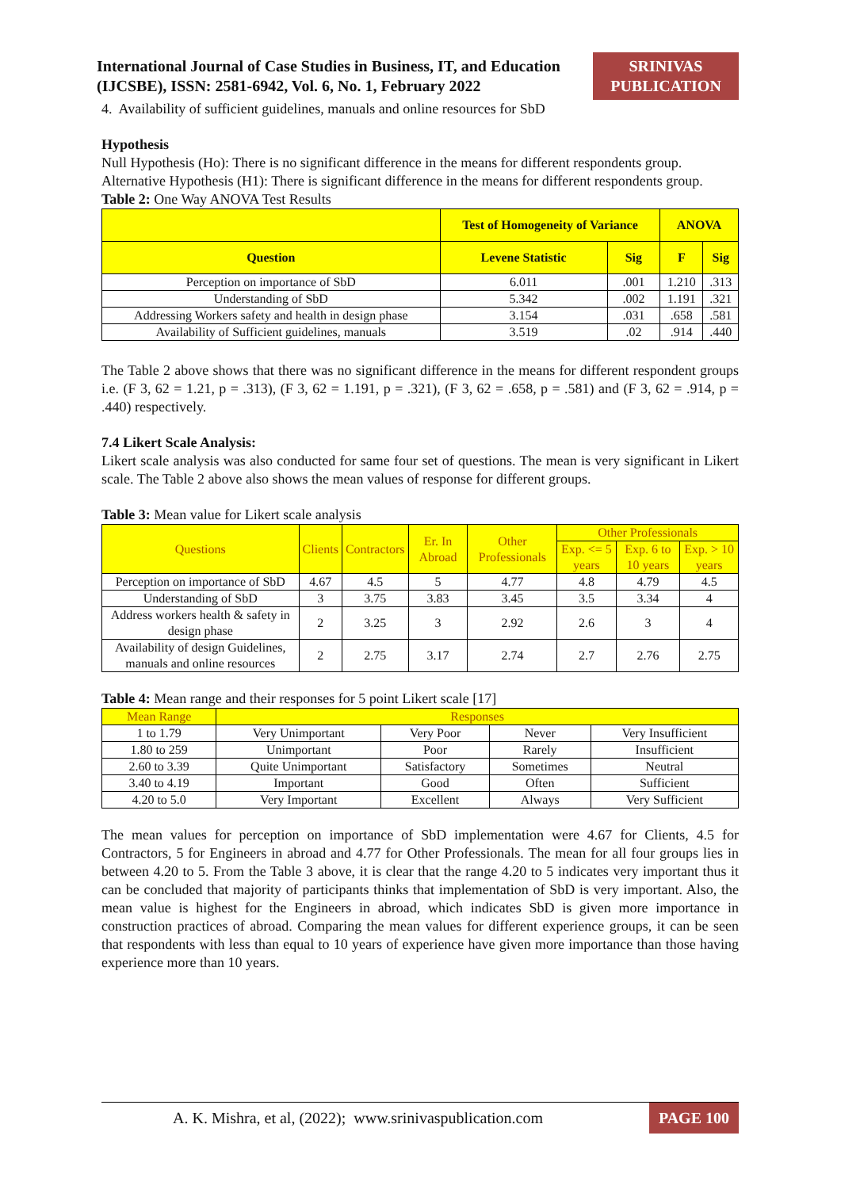International Journal of Case Studies in Business, IT, and Education (IJCSBE), ISSN: 2581-6942, Vol. 6, No. 1, February 2022
SRINIVAS PUBLICATION
4. Availability of sufficient guidelines, manuals and online resources for SbD
Hypothesis
Null Hypothesis (Ho): There is no significant difference in the means for different respondents group.
Alternative Hypothesis (H1): There is significant difference in the means for different respondents group.
Table 2: One Way ANOVA Test Results
| | Test of Homogeneity of Variance | | ANOVA | |
| --- | --- | --- | --- | --- |
| Question | Levene Statistic | Sig | F | Sig |
| Perception on importance of SbD | 6.011 | .001 | 1.210 | .313 |
| Understanding of SbD | 5.342 | .002 | 1.191 | .321 |
| Addressing Workers safety and health in design phase | 3.154 | .031 | .658 | .581 |
| Availability of Sufficient guidelines, manuals | 3.519 | .02 | .914 | .440 |
The Table 2 above shows that there was no significant difference in the means for different respondent groups i.e. (F 3, 62 = 1.21, p = .313), (F 3, 62 = 1.191, p = .321), (F 3, 62 = .658, p = .581) and (F 3, 62 = .914, p = .440) respectively.
7.4 Likert Scale Analysis:
Likert scale analysis was also conducted for same four set of questions. The mean is very significant in Likert scale. The Table 2 above also shows the mean values of response for different groups.
Table 3: Mean value for Likert scale analysis
| Questions | Clients | Contractors | Er. In Abroad | Other Professionals | Other Professionals | | |
| --- | --- | --- | --- | --- | --- | --- | --- |
| | | | | | Exp. <= 5 years | Exp. 6 to 10 years | Exp. > 10 years |
| Perception on importance of SbD | 4.67 | 4.5 | 5 | 4.77 | 4.8 | 4.79 | 4.5 |
| Understanding of SbD | 3 | 3.75 | 3.83 | 3.45 | 3.5 | 3.34 | 4 |
| Address workers health & safety in design phase | 2 | 3.25 | 3 | 2.92 | 2.6 | 3 | 4 |
| Availability of design Guidelines, manuals and online resources | 2 | 2.75 | 3.17 | 2.74 | 2.7 | 2.76 | 2.75 |
Table 4: Mean range and their responses for 5 point Likert scale [17]
| Mean Range | Responses | | | |
| --- | --- | --- | --- | --- |
| 1 to 1.79 | Very Unimportant | Very Poor | Never | Very Insufficient |
| 1.80 to 259 | Unimportant | Poor | Rarely | Insufficient |
| 2.60 to 3.39 | Quite Unimportant | Satisfactory | Sometimes | Neutral |
| 3.40 to 4.19 | Important | Good | Often | Sufficient |
| 4.20 to 5.0 | Very Important | Excellent | Always | Very Sufficient |
The mean values for perception on importance of SbD implementation were 4.67 for Clients, 4.5 for Contractors, 5 for Engineers in abroad and 4.77 for Other Professionals. The mean for all four groups lies in between 4.20 to 5. From the Table 3 above, it is clear that the range 4.20 to 5 indicates very important thus it can be concluded that majority of participants thinks that implementation of SbD is very important. Also, the mean value is highest for the Engineers in abroad, which indicates SbD is given more importance in construction practices of abroad. Comparing the mean values for different experience groups, it can be seen that respondents with less than equal to 10 years of experience have given more importance than those having experience more than 10 years.
A. K. Mishra, et al, (2022); www.srinivaspublication.com PAGE 100